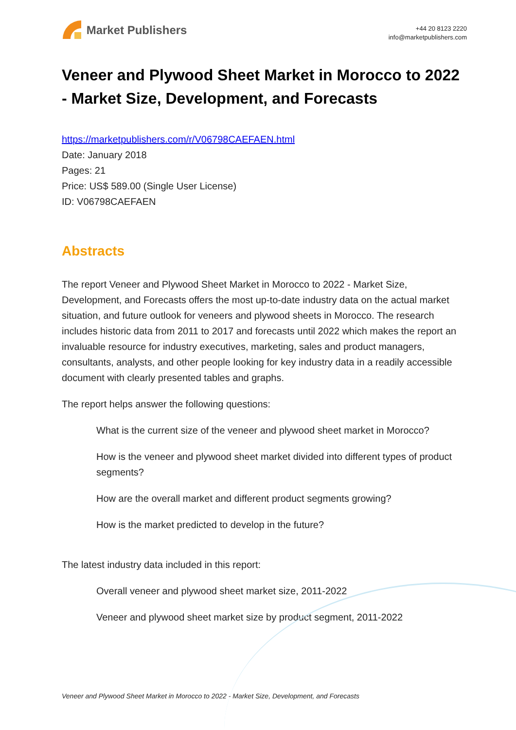Market Publishers
+44 20 8123 2220
info@marketpublishers.com
Veneer and Plywood Sheet Market in Morocco to 2022 - Market Size, Development, and Forecasts
https://marketpublishers.com/r/V06798CAEFAEN.html
Date: January 2018
Pages: 21
Price: US$ 589.00 (Single User License)
ID: V06798CAEFAEN
Abstracts
The report Veneer and Plywood Sheet Market in Morocco to 2022 - Market Size, Development, and Forecasts offers the most up-to-date industry data on the actual market situation, and future outlook for veneers and plywood sheets in Morocco. The research includes historic data from 2011 to 2017 and forecasts until 2022 which makes the report an invaluable resource for industry executives, marketing, sales and product managers, consultants, analysts, and other people looking for key industry data in a readily accessible document with clearly presented tables and graphs.
The report helps answer the following questions:
What is the current size of the veneer and plywood sheet market in Morocco?
How is the veneer and plywood sheet market divided into different types of product segments?
How are the overall market and different product segments growing?
How is the market predicted to develop in the future?
The latest industry data included in this report:
Overall veneer and plywood sheet market size, 2011-2022
Veneer and plywood sheet market size by product segment, 2011-2022
Veneer and Plywood Sheet Market in Morocco to 2022 - Market Size, Development, and Forecasts